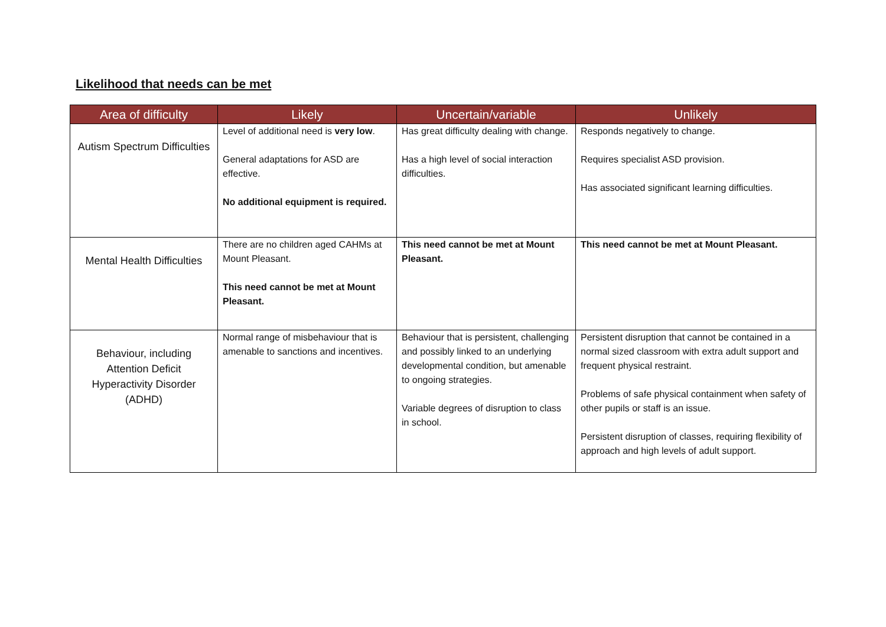Likelihood that needs can be met
| Area of difficulty | Likely | Uncertain/variable | Unlikely |
| --- | --- | --- | --- |
| Autism Spectrum Difficulties | Level of additional need is very low . General adaptations for ASD are effective. No additional equipment is required. | Has great difficulty dealing with change. Has a high level of social interaction difficulties. | Responds negatively to change. Requires specialist ASD provision. Has associated significant learning difficulties. |
| Mental Health Difficulties | There are no children aged CAHMs at Mount Pleasant. This need cannot be met at Mount Pleasant. | This need cannot be met at Mount Pleasant. | This need cannot be met at Mount Pleasant. |
| Behaviour, including Attention Deficit Hyperactivity Disorder (ADHD) | Normal range of misbehaviour that is amenable to sanctions and incentives. | Behaviour that is persistent, challenging and possibly linked to an underlying developmental condition, but amenable to ongoing strategies. Variable degrees of disruption to class in school. | Persistent disruption that cannot be contained in a normal sized classroom with extra adult support and frequent physical restraint. Problems of safe physical containment when safety of other pupils or staff is an issue. Persistent disruption of classes, requiring flexibility of approach and high levels of adult support. |